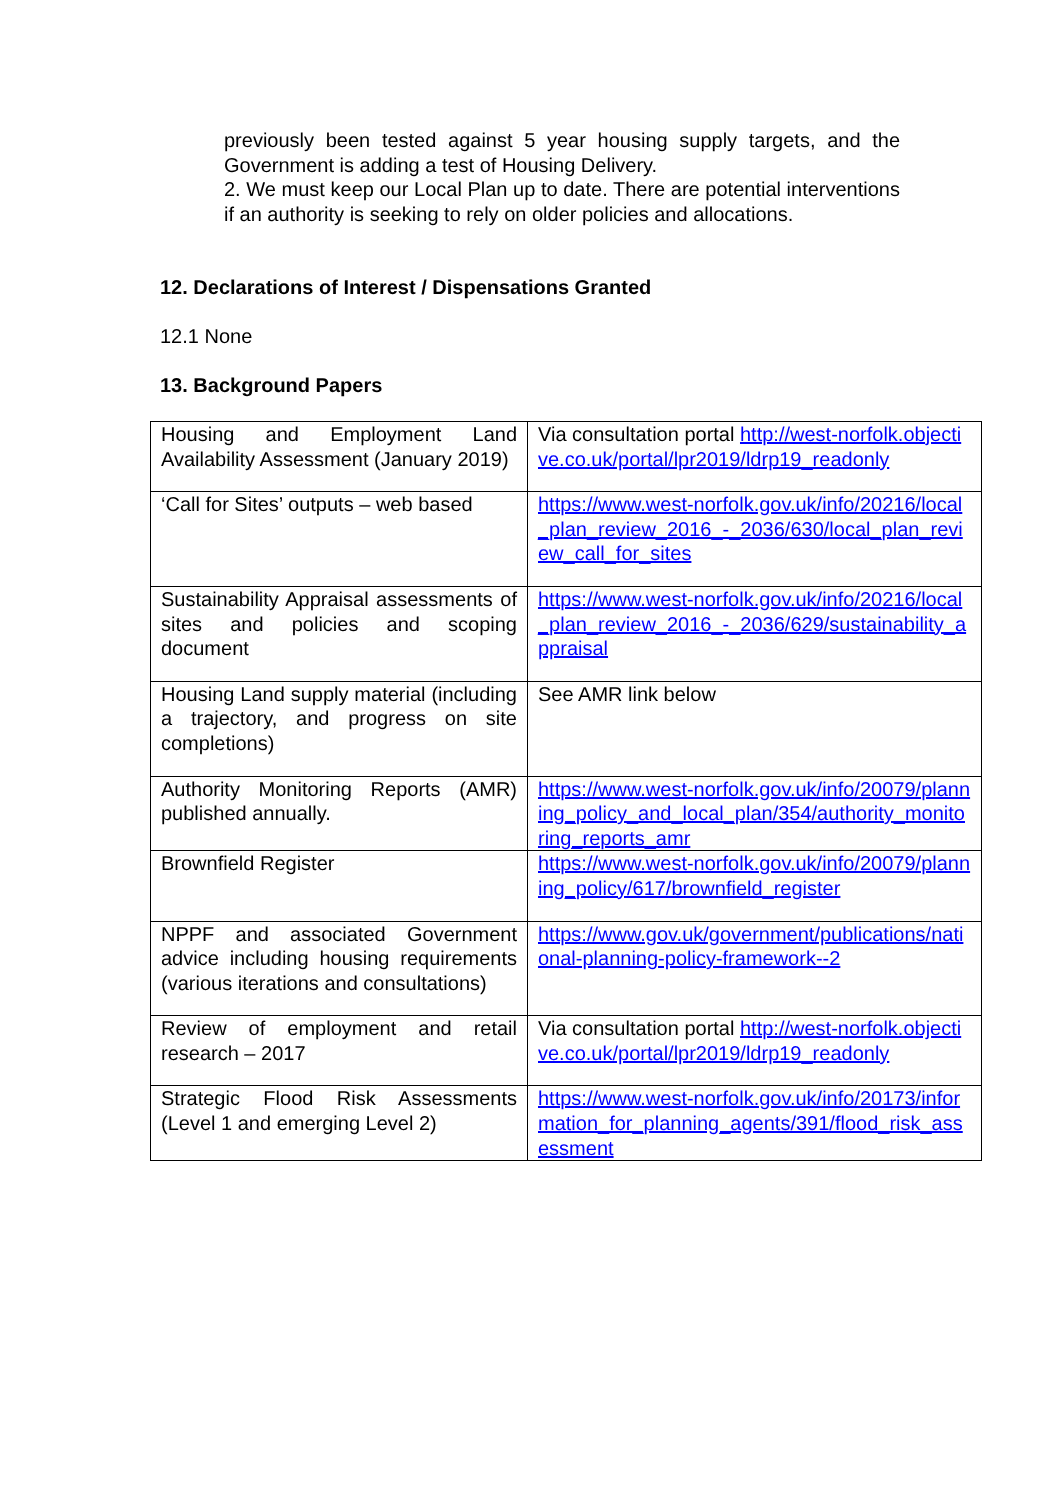previously been tested against 5 year housing supply targets, and the Government is adding a test of Housing Delivery.
2. We must keep our Local Plan up to date. There are potential interventions if an authority is seeking to rely on older policies and allocations.
12. Declarations of Interest / Dispensations Granted
12.1 None
13. Background Papers
| Housing and Employment Land Availability Assessment (January 2019) | Via consultation portal http://west-norfolk.objective.co.uk/portal/lpr2019/ldrp19_readonly |
| ‘Call for Sites’ outputs – web based | https://www.west-norfolk.gov.uk/info/20216/local_plan_review_2016_-_2036/630/local_plan_review_call_for_sites |
| Sustainability Appraisal assessments of sites and policies and scoping document | https://www.west-norfolk.gov.uk/info/20216/local_plan_review_2016_-_2036/629/sustainability_appraisal |
| Housing Land supply material (including a trajectory, and progress on site completions) | See AMR link below |
| Authority Monitoring Reports (AMR) published annually. | https://www.west-norfolk.gov.uk/info/20079/planning_policy_and_local_plan/354/authority_monitoring_reports_amr |
| Brownfield Register | https://www.west-norfolk.gov.uk/info/20079/planning_policy/617/brownfield_register |
| NPPF and associated Government advice including housing requirements (various iterations and consultations) | https://www.gov.uk/government/publications/national-planning-policy-framework--2 |
| Review of employment and retail research – 2017 | Via consultation portal http://west-norfolk.objective.co.uk/portal/lpr2019/ldrp19_readonly |
| Strategic Flood Risk Assessments (Level 1 and emerging Level 2) | https://www.west-norfolk.gov.uk/info/20173/information_for_planning_agents/391/flood_risk_assessment |